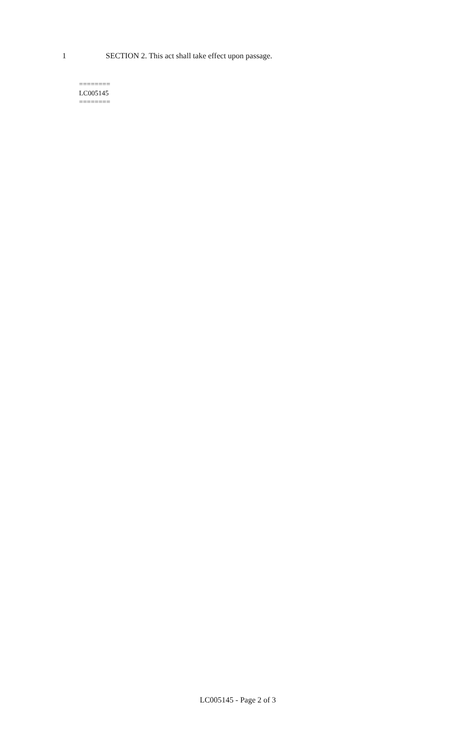1 SECTION 2. This act shall take effect upon passage.
========
LC005145
========
LC005145 - Page 2 of 3